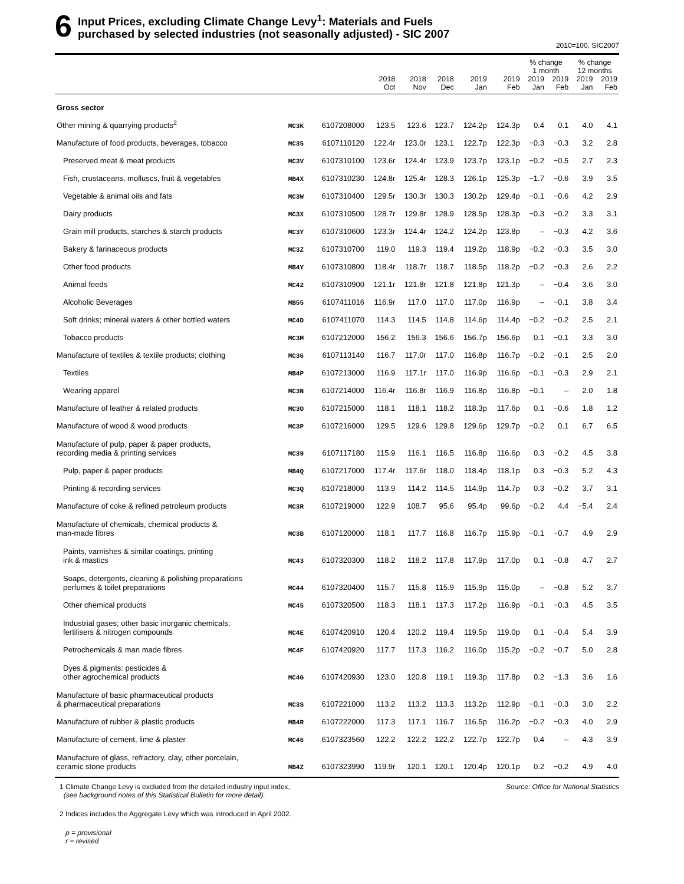6
Input Prices, excluding Climate Change Levy<sup>1</sup>: Materials and Fuels
purchased by selected industries (not seasonally adjusted) - SIC 2007
2010=100, SIC2007
| | | | | | | | | % change 1 month | | % change 12 months | |
| --- | --- | --- | --- | --- | --- | --- | --- | --- | --- | --- | --- |
| | | | 2018 Oct | 2018 Nov | 2018 Dec | 2019 Jan | 2019 Feb | 2019 Jan | 2019 Feb | 2019 Jan | 2019 Feb |
| Gross sector | | | | | | | | | | | |
| Other mining & quarrying products<sup>2</sup> | MC3K | 6107208000 | 123.5 | 123.6 | 123.7 | 124.2p | 124.3p | 0.4 | 0.1 | 4.0 | 4.1 |
| Manufacture of food products, beverages, tobacco | MC35 | 6107110120 | 122.4r | 123.0r | 123.1 | 122.7p | 122.3p | −0.3 | −0.3 | 3.2 | 2.8 |
| Preserved meat & meat products | MC3V | 6107310100 | 123.6r | 124.4r | 123.9 | 123.7p | 123.1p | −0.2 | −0.5 | 2.7 | 2.3 |
| Fish, crustaceans, molluscs, fruit & vegetables | MB4X | 6107310230 | 124.8r | 125.4r | 128.3 | 126.1p | 125.3p | −1.7 | −0.6 | 3.9 | 3.5 |
| Vegetable & animal oils and fats | MC3W | 6107310400 | 129.5r | 130.3r | 130.3 | 130.2p | 129.4p | −0.1 | −0.6 | 4.2 | 2.9 |
| Dairy products | MC3X | 6107310500 | 128.7r | 129.8r | 128.9 | 128.5p | 128.3p | −0.3 | −0.2 | 3.3 | 3.1 |
| Grain mill products, starches & starch products | MC3Y | 6107310600 | 123.3r | 124.4r | 124.2 | 124.2p | 123.8p | – | −0.3 | 4.2 | 3.6 |
| Bakery & farinaceous products | MC3Z | 6107310700 | 119.0 | 119.3 | 119.4 | 119.2p | 118.9p | −0.2 | −0.3 | 3.5 | 3.0 |
| Other food products | MB4Y | 6107310800 | 118.4r | 118.7r | 118.7 | 118.5p | 118.2p | −0.2 | −0.3 | 2.6 | 2.2 |
| Animal feeds | MC42 | 6107310900 | 121.1r | 121.8r | 121.8 | 121.8p | 121.3p | – | −0.4 | 3.6 | 3.0 |
| Alcoholic Beverages | MB55 | 6107411016 | 116.9r | 117.0 | 117.0 | 117.0p | 116.9p | – | −0.1 | 3.8 | 3.4 |
| Soft drinks; mineral waters & other bottled waters | MC4D | 6107411070 | 114.3 | 114.5 | 114.8 | 114.6p | 114.4p | −0.2 | −0.2 | 2.5 | 2.1 |
| Tobacco products | MC3M | 6107212000 | 156.2 | 156.3 | 156.6 | 156.7p | 156.6p | 0.1 | −0.1 | 3.3 | 3.0 |
| Manufacture of textiles & textile products; clothing | MC36 | 6107113140 | 116.7 | 117.0r | 117.0 | 116.8p | 116.7p | −0.2 | −0.1 | 2.5 | 2.0 |
| Textiles | MB4P | 6107213000 | 116.9 | 117.1r | 117.0 | 116.9p | 116.6p | −0.1 | −0.3 | 2.9 | 2.1 |
| Wearing apparel | MC3N | 6107214000 | 116.4r | 116.8r | 116.9 | 116.8p | 116.8p | −0.1 | – | 2.0 | 1.8 |
| Manufacture of leather & related products | MC3O | 6107215000 | 118.1 | 118.1 | 118.2 | 118.3p | 117.6p | 0.1 | −0.6 | 1.8 | 1.2 |
| Manufacture of wood & wood products | MC3P | 6107216000 | 129.5 | 129.6 | 129.8 | 129.6p | 129.7p | −0.2 | 0.1 | 6.7 | 6.5 |
| Manufacture of pulp, paper & paper products, recording media & printing services | MC39 | 6107117180 | 115.9 | 116.1 | 116.5 | 116.8p | 116.6p | 0.3 | −0.2 | 4.5 | 3.8 |
| Pulp, paper & paper products | MB4Q | 6107217000 | 117.4r | 117.6r | 118.0 | 118.4p | 118.1p | 0.3 | −0.3 | 5.2 | 4.3 |
| Printing & recording services | MC3Q | 6107218000 | 113.9 | 114.2 | 114.5 | 114.9p | 114.7p | 0.3 | −0.2 | 3.7 | 3.1 |
| Manufacture of coke & refined petroleum products | MC3R | 6107219000 | 122.9 | 108.7 | 95.6 | 95.4p | 99.6p | −0.2 | 4.4 | −5.4 | 2.4 |
| Manufacture of chemicals, chemical products & man-made fibres | MC3B | 6107120000 | 118.1 | 117.7 | 116.8 | 116.7p | 115.9p | −0.1 | −0.7 | 4.9 | 2.9 |
| Paints, varnishes & similar coatings, printing ink & mastics | MC43 | 6107320300 | 118.2 | 118.2 | 117.8 | 117.9p | 117.0p | 0.1 | −0.8 | 4.7 | 2.7 |
| Soaps, detergents, cleaning & polishing preparations perfumes & toilet preparations | MC44 | 6107320400 | 115.7 | 115.8 | 115.9 | 115.9p | 115.0p | – | −0.8 | 5.2 | 3.7 |
| Other chemical products | MC45 | 6107320500 | 118.3 | 118.1 | 117.3 | 117.2p | 116.9p | −0.1 | −0.3 | 4.5 | 3.5 |
| Industrial gases; other basic inorganic chemicals; fertilisers & nitrogen compounds | MC4E | 6107420910 | 120.4 | 120.2 | 119.4 | 119.5p | 119.0p | 0.1 | −0.4 | 5.4 | 3.9 |
| Petrochemicals & man made fibres | MC4F | 6107420920 | 117.7 | 117.3 | 116.2 | 116.0p | 115.2p | −0.2 | −0.7 | 5.0 | 2.8 |
| Dyes & pigments: pesticides & other agrochemical products | MC4G | 6107420930 | 123.0 | 120.8 | 119.1 | 119.3p | 117.8p | 0.2 | −1.3 | 3.6 | 1.6 |
| Manufacture of basic pharmaceutical products & pharmaceutical preparations | MC3S | 6107221000 | 113.2 | 113.2 | 113.3 | 113.2p | 112.9p | −0.1 | −0.3 | 3.0 | 2.2 |
| Manufacture of rubber & plastic products | MB4R | 6107222000 | 117.3 | 117.1 | 116.7 | 116.5p | 116.2p | −0.2 | −0.3 | 4.0 | 2.9 |
| Manufacture of cement, lime & plaster | MC46 | 6107323560 | 122.2 | 122.2 | 122.2 | 122.7p | 122.7p | 0.4 | – | 4.3 | 3.9 |
| Manufacture of glass, refractory, clay, other porcelain, ceramic stone products | MB4Z | 6107323990 | 119.9r | 120.1 | 120.1 | 120.4p | 120.1p | 0.2 | −0.2 | 4.9 | 4.0 |
1 Climate Change Levy is excluded from the detailed industry input index,
(see background notes of this Statistical Bulletin for more detail).
Source: Office for National Statistics
2 Indices includes the Aggregate Levy which was introduced in April 2002.
p = provisional
r = revised